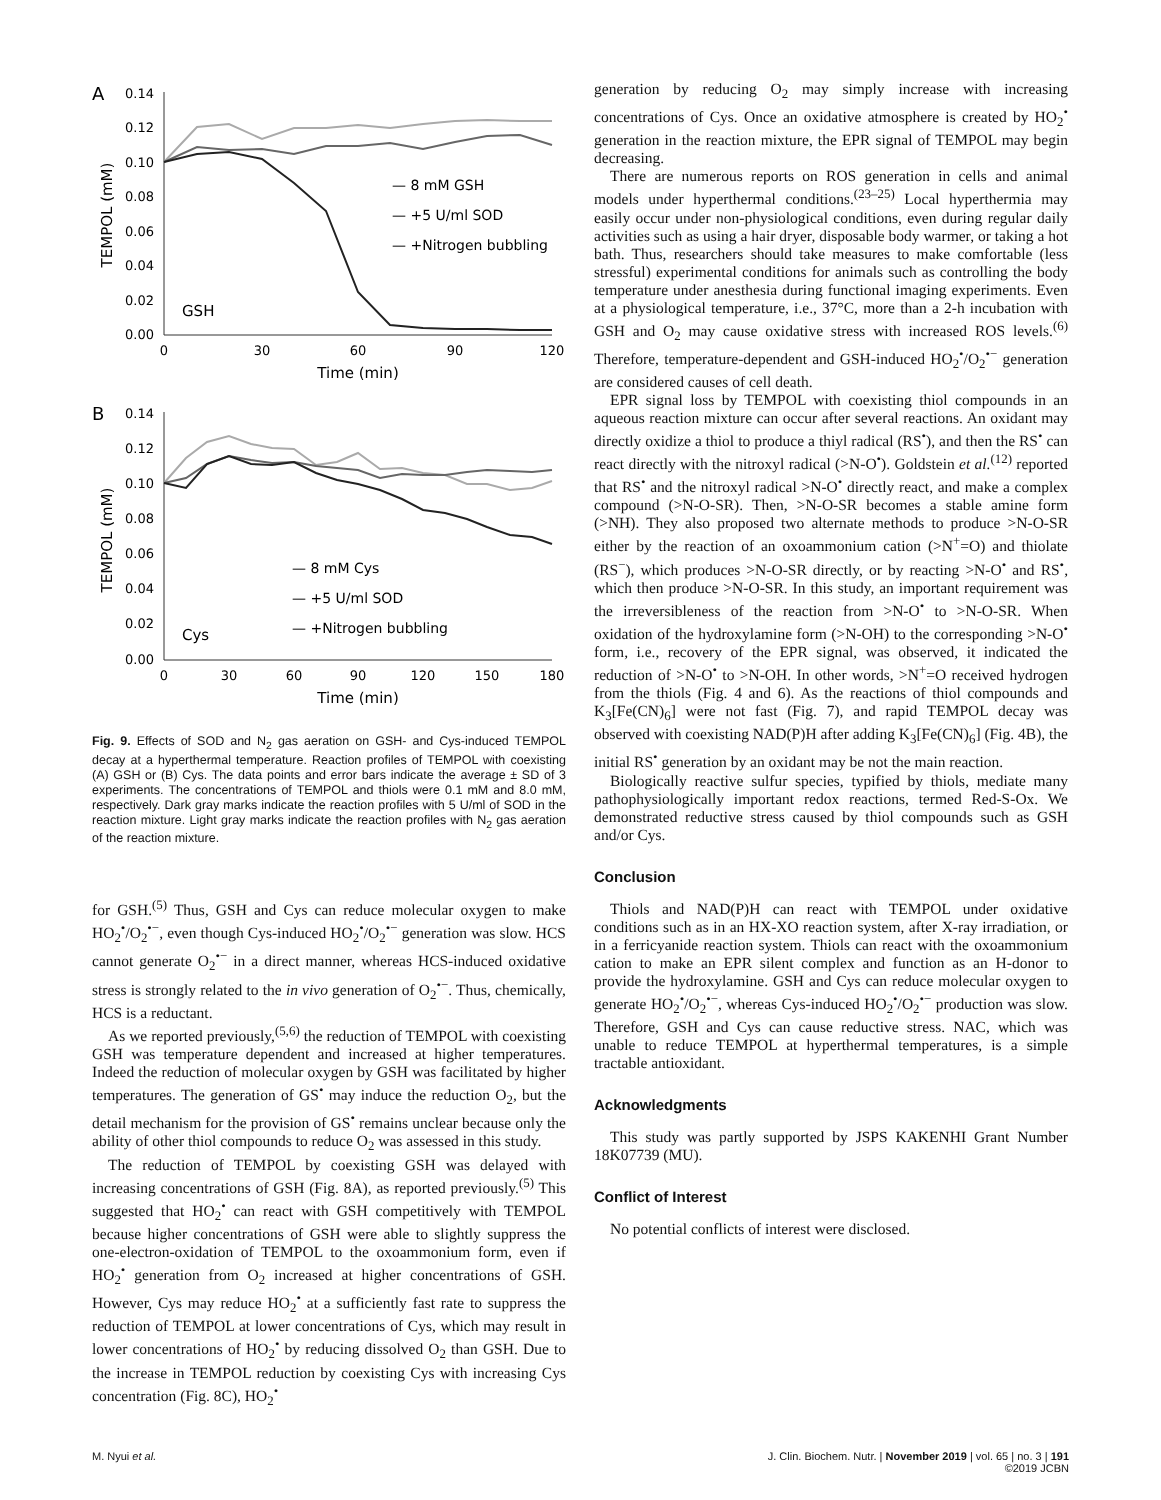A
0.14
0.12
0.10
0.08
0.06
0.04
0.02
0.00
0
30
60
90
120
Time (min)
TEMPOL (mM)
— 8 mM GSH
— +5 U/ml SOD
— +Nitrogen bubbling
GSH
B
0.14
0.12
0.10
0.08
0.06
0.04
0.02
0.00
0
30
60
90
120
150
180
Time (min)
TEMPOL (mM)
— 8 mM Cys
— +5 U/ml SOD
— +Nitrogen bubbling
Cys
Fig. 9. Effects of SOD and N<sub>2</sub> gas aeration on GSH- and Cys-induced TEMPOL decay at a hyperthermal temperature. Reaction profiles of TEMPOL with coexisting (A) GSH or (B) Cys. The data points and error bars indicate the average ± SD of 3 experiments. The concentrations of TEMPOL and thiols were 0.1 mM and 8.0 mM, respectively. Dark gray marks indicate the reaction profiles with 5 U/ml of SOD in the reaction mixture. Light gray marks indicate the reaction profiles with N<sub>2</sub> gas aeration of the reaction mixture.
for GSH.<sup>(5)</sup> Thus, GSH and Cys can reduce molecular oxygen to make HO<sub>2</sub><sup>•</sup>/O<sub>2</sub><sup>•−</sup>, even though Cys-induced HO<sub>2</sub><sup>•</sup>/O<sub>2</sub><sup>•−</sup> generation was slow. HCS cannot generate O<sub>2</sub><sup>•−</sup> in a direct manner, whereas HCS-induced oxidative stress is strongly related to the in vivo generation of O<sub>2</sub><sup>•−</sup>. Thus, chemically, HCS is a reductant.
As we reported previously,<sup>(5,6)</sup> the reduction of TEMPOL with coexisting GSH was temperature dependent and increased at higher temperatures. Indeed the reduction of molecular oxygen by GSH was facilitated by higher temperatures. The generation of GS<sup>•</sup> may induce the reduction O<sub>2</sub>, but the detail mechanism for the provision of GS<sup>•</sup> remains unclear because only the ability of other thiol compounds to reduce O<sub>2</sub> was assessed in this study.
The reduction of TEMPOL by coexisting GSH was delayed with increasing concentrations of GSH (Fig. 8A), as reported previously.<sup>(5)</sup> This suggested that HO<sub>2</sub><sup>•</sup> can react with GSH competitively with TEMPOL because higher concentrations of GSH were able to slightly suppress the one-electron-oxidation of TEMPOL to the oxoammonium form, even if HO<sub>2</sub><sup>•</sup> generation from O<sub>2</sub> increased at higher concentrations of GSH. However, Cys may reduce HO<sub>2</sub><sup>•</sup> at a sufficiently fast rate to suppress the reduction of TEMPOL at lower concentrations of Cys, which may result in lower concentrations of HO<sub>2</sub><sup>•</sup> by reducing dissolved O<sub>2</sub> than GSH. Due to the increase in TEMPOL reduction by coexisting Cys with increasing Cys concentration (Fig. 8C), HO<sub>2</sub><sup>•</sup>
generation by reducing O<sub>2</sub> may simply increase with increasing concentrations of Cys. Once an oxidative atmosphere is created by HO<sub>2</sub><sup>•</sup> generation in the reaction mixture, the EPR signal of TEMPOL may begin decreasing.
There are numerous reports on ROS generation in cells and animal models under hyperthermal conditions.<sup>(23–25)</sup> Local hyperthermia may easily occur under non-physiological conditions, even during regular daily activities such as using a hair dryer, disposable body warmer, or taking a hot bath. Thus, researchers should take measures to make comfortable (less stressful) experimental conditions for animals such as controlling the body temperature under anesthesia during functional imaging experiments. Even at a physiological temperature, i.e., 37°C, more than a 2-h incubation with GSH and O<sub>2</sub> may cause oxidative stress with increased ROS levels.<sup>(6)</sup> Therefore, temperature-dependent and GSH-induced HO<sub>2</sub><sup>•</sup>/O<sub>2</sub><sup>•−</sup> generation are considered causes of cell death.
EPR signal loss by TEMPOL with coexisting thiol compounds in an aqueous reaction mixture can occur after several reactions. An oxidant may directly oxidize a thiol to produce a thiyl radical (RS<sup>•</sup>), and then the RS<sup>•</sup> can react directly with the nitroxyl radical (>N-O<sup>•</sup>). Goldstein et al.<sup>(12)</sup> reported that RS<sup>•</sup> and the nitroxyl radical >N-O<sup>•</sup> directly react, and make a complex compound (>N-O-SR). Then, >N-O-SR becomes a stable amine form (>NH). They also proposed two alternate methods to produce >N-O-SR either by the reaction of an oxoammonium cation (>N<sup>+</sup>=O) and thiolate (RS<sup>−</sup>), which produces >N-O-SR directly, or by reacting >N-O<sup>•</sup> and RS<sup>•</sup>, which then produce >N-O-SR. In this study, an important requirement was the irreversibleness of the reaction from >N-O<sup>•</sup> to >N-O-SR. When oxidation of the hydroxylamine form (>N-OH) to the corresponding >N-O<sup>•</sup> form, i.e., recovery of the EPR signal, was observed, it indicated the reduction of >N-O<sup>•</sup> to >N-OH. In other words, >N<sup>+</sup>=O received hydrogen from the thiols (Fig. 4 and 6). As the reactions of thiol compounds and K<sub>3</sub>[Fe(CN)<sub>6</sub>] were not fast (Fig. 7), and rapid TEMPOL decay was observed with coexisting NAD(P)H after adding K<sub>3</sub>[Fe(CN)<sub>6</sub>] (Fig. 4B), the initial RS<sup>•</sup> generation by an oxidant may be not the main reaction.
Biologically reactive sulfur species, typified by thiols, mediate many pathophysiologically important redox reactions, termed Red-S-Ox. We demonstrated reductive stress caused by thiol compounds such as GSH and/or Cys.
Conclusion
Thiols and NAD(P)H can react with TEMPOL under oxidative conditions such as in an HX-XO reaction system, after X-ray irradiation, or in a ferricyanide reaction system. Thiols can react with the oxoammonium cation to make an EPR silent complex and function as an H-donor to provide the hydroxylamine. GSH and Cys can reduce molecular oxygen to generate HO<sub>2</sub><sup>•</sup>/O<sub>2</sub><sup>•−</sup>, whereas Cys-induced HO<sub>2</sub><sup>•</sup>/O<sub>2</sub><sup>•−</sup> production was slow. Therefore, GSH and Cys can cause reductive stress. NAC, which was unable to reduce TEMPOL at hyperthermal temperatures, is a simple tractable antioxidant.
Acknowledgments
This study was partly supported by JSPS KAKENHI Grant Number 18K07739 (MU).
Conflict of Interest
No potential conflicts of interest were disclosed.
M. Nyui et al. J. Clin. Biochem. Nutr. | November 2019 | vol. 65 | no. 3 | 191
©2019 JCBN